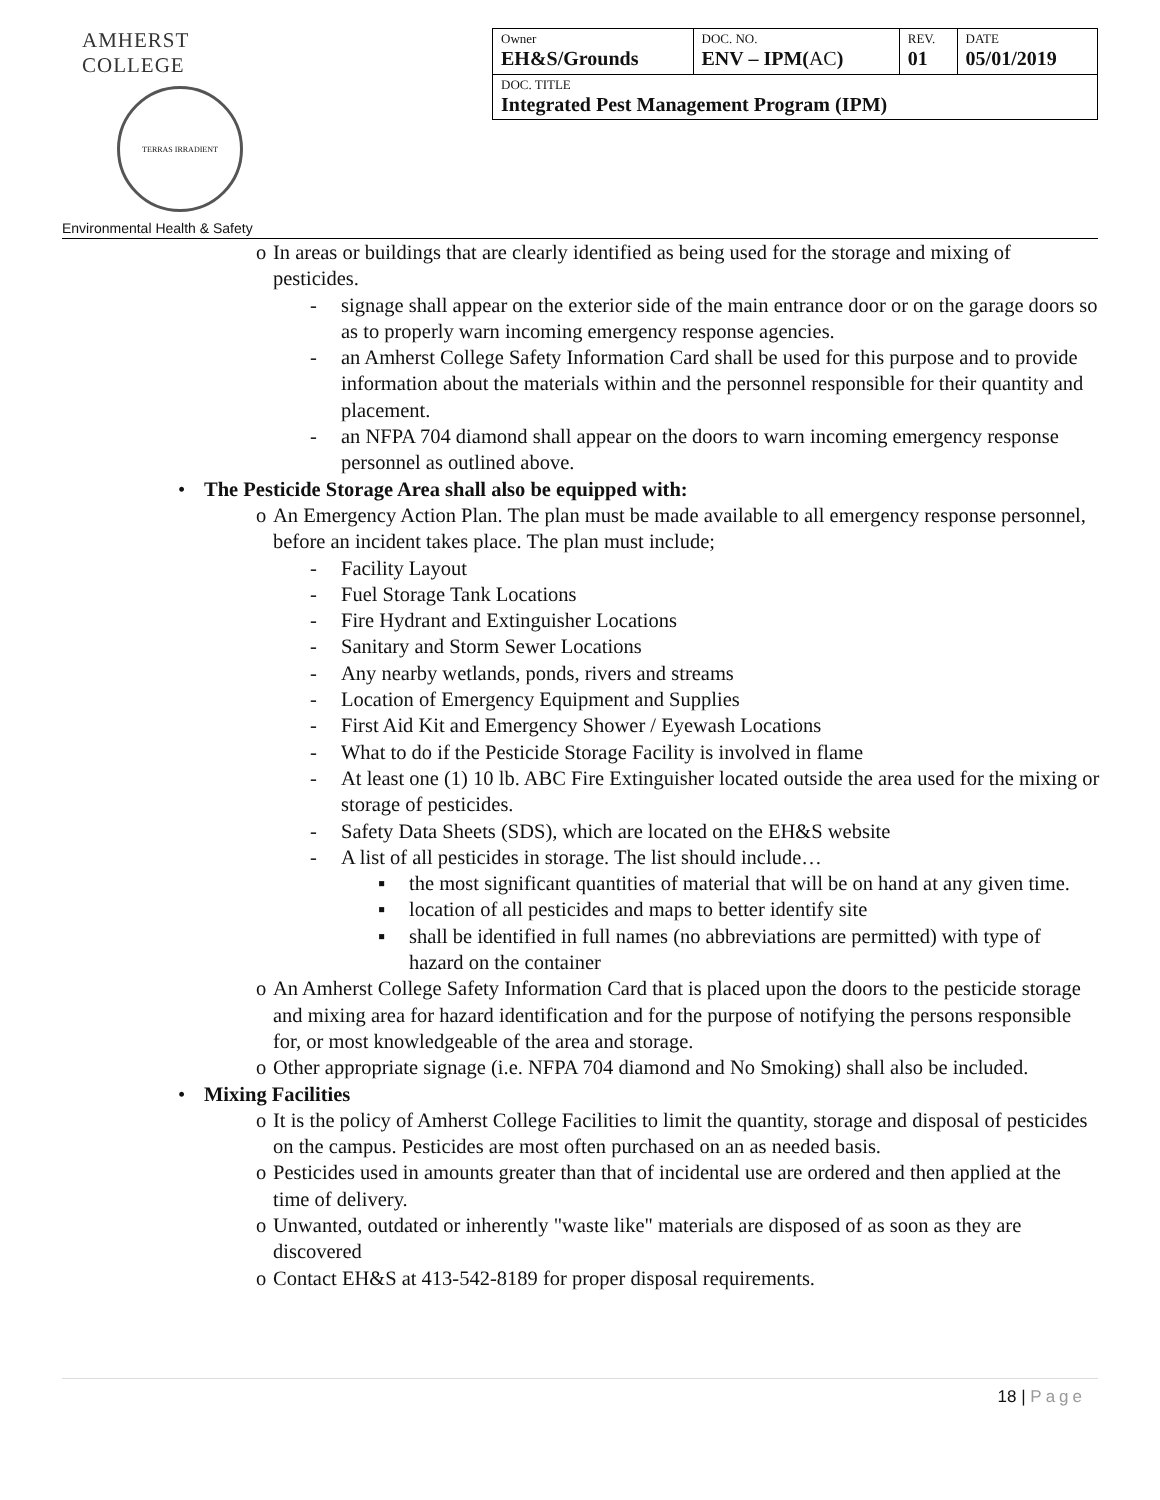AMHERST COLLEGE
TERRAS IRRADIENT
Environmental Health & Safety
| Owner EH&S/Grounds | DOC. NO. ENV – IPM( AC ) | REV. 01 | DATE 05/01/2019 |
| DOC. TITLE Integrated Pest Management Program (IPM) | | | |
o In areas or buildings that are clearly identified as being used for the storage and mixing of pesticides.
- signage shall appear on the exterior side of the main entrance door or on the garage doors so as to properly warn incoming emergency response agencies.
- an Amherst College Safety Information Card shall be used for this purpose and to provide information about the materials within and the personnel responsible for their quantity and placement.
- an NFPA 704 diamond shall appear on the doors to warn incoming emergency response personnel as outlined above.
• The Pesticide Storage Area shall also be equipped with:
o An Emergency Action Plan. The plan must be made available to all emergency response personnel, before an incident takes place. The plan must include;
- Facility Layout
- Fuel Storage Tank Locations
- Fire Hydrant and Extinguisher Locations
- Sanitary and Storm Sewer Locations
- Any nearby wetlands, ponds, rivers and streams
- Location of Emergency Equipment and Supplies
- First Aid Kit and Emergency Shower / Eyewash Locations
- What to do if the Pesticide Storage Facility is involved in flame
- At least one (1) 10 lb. ABC Fire Extinguisher located outside the area used for the mixing or storage of pesticides.
- Safety Data Sheets (SDS), which are located on the EH&S website
- A list of all pesticides in storage. The list should include…
▪ the most significant quantities of material that will be on hand at any given time.
▪ location of all pesticides and maps to better identify site
▪ shall be identified in full names (no abbreviations are permitted) with type of hazard on the container
o An Amherst College Safety Information Card that is placed upon the doors to the pesticide storage and mixing area for hazard identification and for the purpose of notifying the persons responsible for, or most knowledgeable of the area and storage.
o Other appropriate signage (i.e. NFPA 704 diamond and No Smoking) shall also be included.
• Mixing Facilities
o It is the policy of Amherst College Facilities to limit the quantity, storage and disposal of pesticides on the campus. Pesticides are most often purchased on an as needed basis.
o Pesticides used in amounts greater than that of incidental use are ordered and then applied at the time of delivery.
o Unwanted, outdated or inherently "waste like" materials are disposed of as soon as they are discovered
o Contact EH&S at 413-542-8189 for proper disposal requirements.
18 | Page